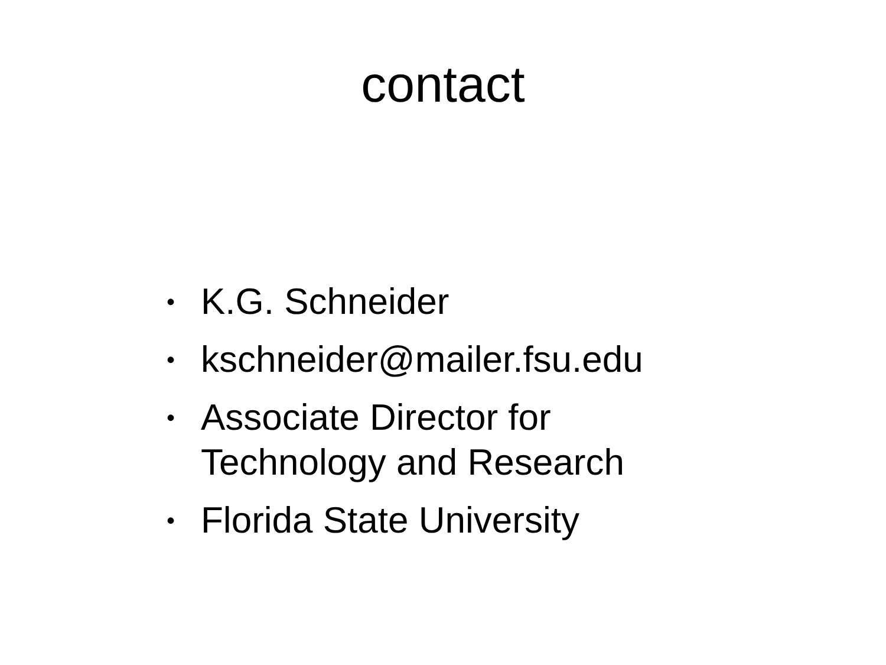contact
• K.G. Schneider
• kschneider@mailer.fsu.edu
• Associate Director for
Technology and Research
• Florida State University